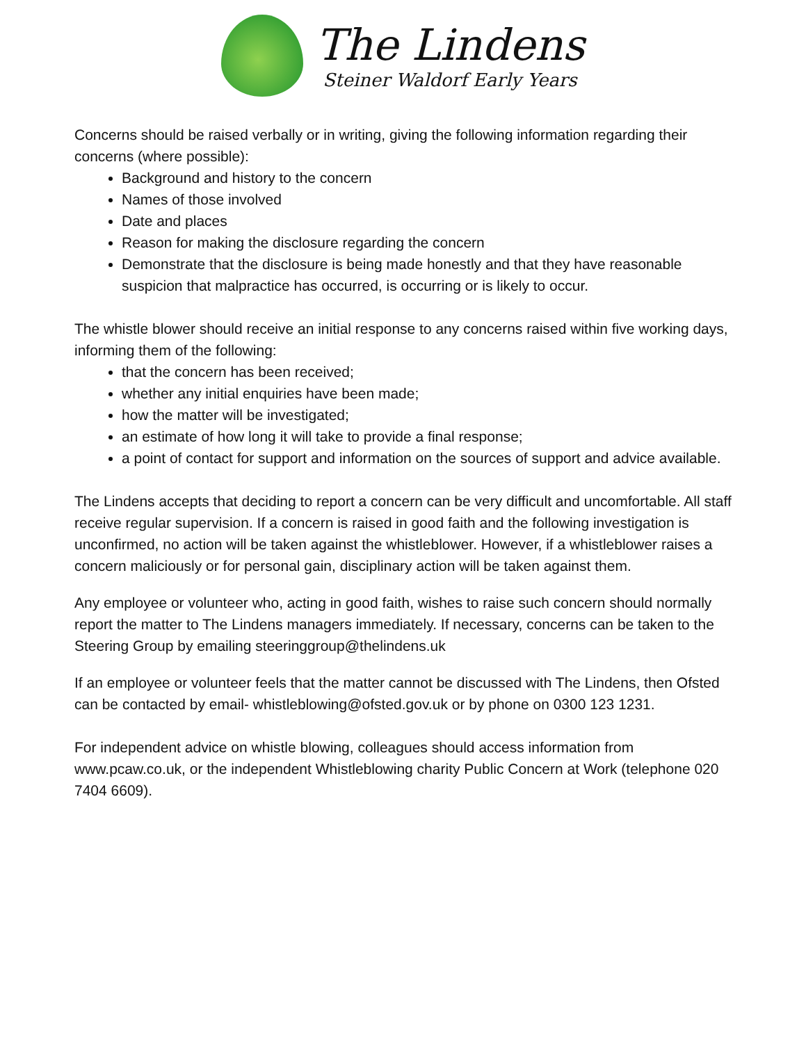The Lindens
Steiner Waldorf Early Years
Concerns should be raised verbally or in writing, giving the following information regarding their concerns (where possible):
Background and history to the concern
Names of those involved
Date and places
Reason for making the disclosure regarding the concern
Demonstrate that the disclosure is being made honestly and that they have reasonable suspicion that malpractice has occurred, is occurring or is likely to occur.
The whistle blower should receive an initial response to any concerns raised within five working days, informing them of the following:
that the concern has been received;
whether any initial enquiries have been made;
how the matter will be investigated;
an estimate of how long it will take to provide a final response;
a point of contact for support and information on the sources of support and advice available.
The Lindens accepts that deciding to report a concern can be very difficult and uncomfortable. All staff receive regular supervision. If a concern is raised in good faith and the following investigation is unconfirmed, no action will be taken against the whistleblower. However, if a whistleblower raises a concern maliciously or for personal gain, disciplinary action will be taken against them.
Any employee or volunteer who, acting in good faith, wishes to raise such concern should normally report the matter to The Lindens managers immediately. If necessary, concerns can be taken to the Steering Group by emailing steeringgroup@thelindens.uk
If an employee or volunteer feels that the matter cannot be discussed with The Lindens, then Ofsted can be contacted by email- whistleblowing@ofsted.gov.uk or by phone on 0300 123 1231.
For independent advice on whistle blowing, colleagues should access information from www.pcaw.co.uk, or the independent Whistleblowing charity Public Concern at Work (telephone 020 7404 6609).